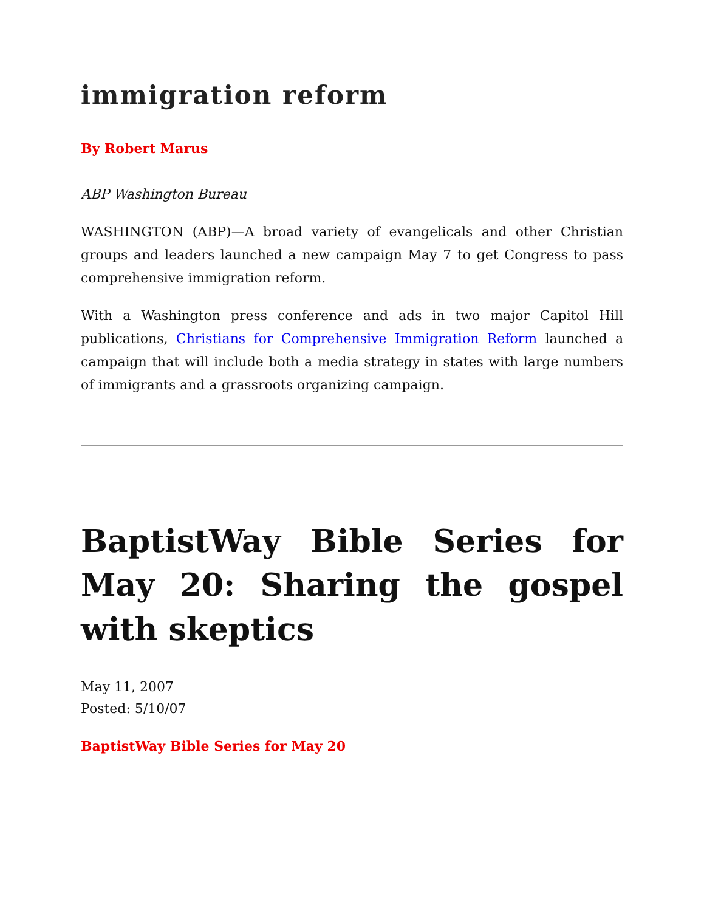immigration reform
By Robert Marus
ABP Washington Bureau
WASHINGTON (ABP)—A broad variety of evangelicals and other Christian groups and leaders launched a new campaign May 7 to get Congress to pass comprehensive immigration reform.
With a Washington press conference and ads in two major Capitol Hill publications, Christians for Comprehensive Immigration Reform launched a campaign that will include both a media strategy in states with large numbers of immigrants and a grassroots organizing campaign.
BaptistWay Bible Series for May 20: Sharing the gospel with skeptics
May 11, 2007
Posted: 5/10/07
BaptistWay Bible Series for May 20